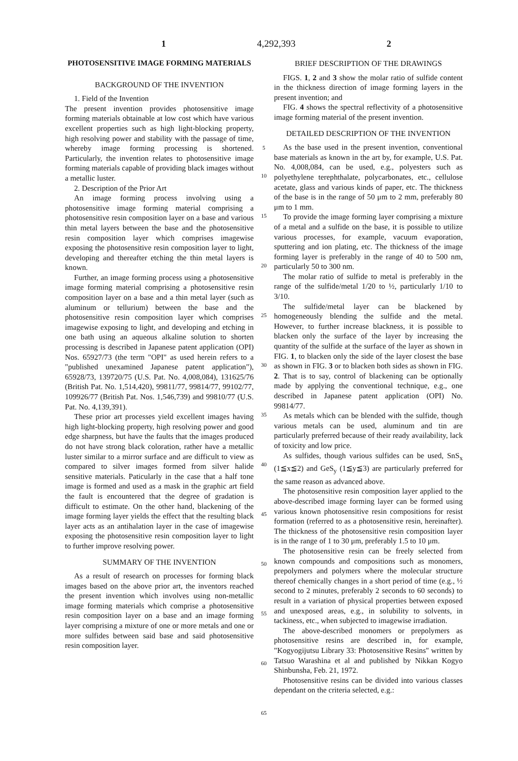1 4,292,393 2
PHOTOSENSITIVE IMAGE FORMING MATERIALS
BACKGROUND OF THE INVENTION
1. Field of the Invention
The present invention provides photosensitive image forming materials obtainable at low cost which have various excellent properties such as high light-blocking property, high resolving power and stability with the passage of time, whereby image forming processing is shortened. Particularly, the invention relates to photosensitive image forming materials capable of providing black images without a metallic luster.
2. Description of the Prior Art
An image forming process involving using a photosensitive image forming material comprising a photosensitive resin composition layer on a base and various thin metal layers between the base and the photosensitive resin composition layer which comprises imagewise exposing the photosensitive resin composition layer to light, developing and thereafter etching the thin metal layers is known.
Further, an image forming process using a photosensitive image forming material comprising a photosensitive resin composition layer on a base and a thin metal layer (such as aluminum or tellurium) between the base and the photosensitive resin composition layer which comprises imagewise exposing to light, and developing and etching in one bath using an aqueous alkaline solution to shorten processing is described in Japanese patent application (OPI) Nos. 65927/73 (the term "OPI" as used herein refers to a "published unexamined Japanese patent application"), 65928/73, 139720/75 (U.S. Pat. No. 4,008,084), 131625/76 (British Pat. No. 1,514,420), 99811/77, 99814/77, 99102/77, 109926/77 (British Pat. Nos. 1,546,739) and 99810/77 (U.S. Pat. No. 4,139,391).
These prior art processes yield excellent images having high light-blocking property, high resolving power and good edge sharpness, but have the faults that the images produced do not have strong black coloration, rather have a metallic luster similar to a mirror surface and are difficult to view as compared to silver images formed from silver halide sensitive materials. Paticularly in the case that a half tone image is formed and used as a mask in the graphic art field the fault is encountered that the degree of gradation is difficult to estimate. On the other hand, blackening of the image forming layer yields the effect that the resulting black layer acts as an antihalation layer in the case of imagewise exposing the photosensitive resin composition layer to light to further improve resolving power.
SUMMARY OF THE INVENTION
As a result of research on processes for forming black images based on the above prior art, the inventors reached the present invention which involves using non-metallic image forming materials which comprise a photosensitive resin composition layer on a base and an image forming layer comprising a mixture of one or more metals and one or more sulfides between said base and said photosensitive resin composition layer.
5
10
15
20
25
30
35
40
45
50
55
60
65
BRIEF DESCRIPTION OF THE DRAWINGS
FIGS. 1, 2 and 3 show the molar ratio of sulfide content in the thickness direction of image forming layers in the present invention; and
FIG. 4 shows the spectral reflectivity of a photosensitive image forming material of the present invention.
DETAILED DESCRIPTION OF THE INVENTION
As the base used in the present invention, conventional base materials as known in the art by, for example, U.S. Pat. No. 4,008,084, can be used, e.g., polyesters such as polyethylene terephthalate, polycarbonates, etc., cellulose acetate, glass and various kinds of paper, etc. The thickness of the base is in the range of 50 μm to 2 mm, preferably 80 μm to 1 mm.
To provide the image forming layer comprising a mixture of a metal and a sulfide on the base, it is possible to utilize various processes, for example, vacuum evaporation, sputtering and ion plating, etc. The thickness of the image forming layer is preferably in the range of 40 to 500 nm, particularly 50 to 300 nm.
The molar ratio of sulfide to metal is preferably in the range of the sulfide/metal 1/20 to ½, particularly 1/10 to 3/10.
The sulfide/metal layer can be blackened by homogeneously blending the sulfide and the metal. However, to further increase blackness, it is possible to blacken only the surface of the layer by increasing the quantity of the sulfide at the surface of the layer as shown in FIG. 1, to blacken only the side of the layer closest the base as shown in FIG. 3 or to blacken both sides as shown in FIG. 2. That is to say, control of blackening can be optionally made by applying the conventional technique, e.g., one described in Japanese patent application (OPI) No. 99814/77.
As metals which can be blended with the sulfide, though various metals can be used, aluminum and tin are particularly preferred because of their ready availability, lack of toxicity and low price.
As sulfides, though various sulfides can be used, SnS<sub>x</sub> (1≦x≦2) and GeS<sub>y</sub> (1≦y≦3) are particularly preferred for the same reason as advanced above.
The photosensitive resin composition layer applied to the above-described image forming layer can be formed using various known photosensitive resin compositions for resist formation (referred to as a photosensitive resin, hereinafter). The thickness of the photosensitive resin composition layer is in the range of 1 to 30 μm, preferably 1.5 to 10 μm.
The photosensitive resin can be freely selected from known compounds and compositions such as monomers, prepolymers and polymers where the molecular structure thereof chemically changes in a short period of time (e.g., ½ second to 2 minutes, preferably 2 seconds to 60 seconds) to result in a variation of physical properties between exposed and unexposed areas, e.g., in solubility to solvents, in tackiness, etc., when subjected to imagewise irradiation.
The above-described monomers or prepolymers as photosensitive resins are described in, for example, "Kogyogijutsu Library 33: Photosensitive Resins" written by Tatsuo Warashina et al and published by Nikkan Kogyo Shinbunsha, Feb. 21, 1972.
Photosensitive resins can be divided into various classes dependant on the criteria selected, e.g.: